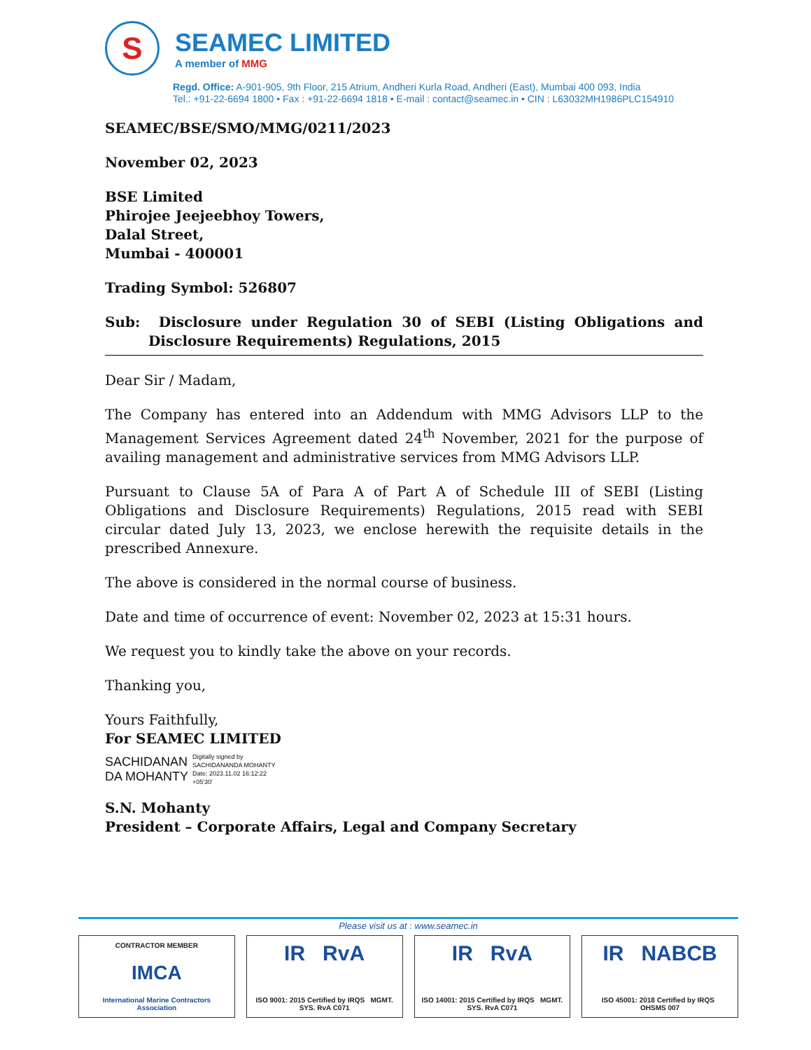S
SEAMEC LIMITED
A member of MMG
Regd. Office: A-901-905, 9th Floor, 215 Atrium, Andheri Kurla Road, Andheri (East), Mumbai 400 093, India
Tel.: +91-22-6694 1800 • Fax : +91-22-6694 1818 • E-mail : contact@seamec.in • CIN : L63032MH1986PLC154910
SEAMEC/BSE/SMO/MMG/0211/2023
November 02, 2023
BSE Limited
Phirojee Jeejeebhoy Towers,
Dalal Street,
Mumbai - 400001
Trading Symbol: 526807
Sub: Disclosure under Regulation 30 of SEBI (Listing Obligations and Disclosure Requirements) Regulations, 2015
Dear Sir / Madam,
The Company has entered into an Addendum with MMG Advisors LLP to the Management Services Agreement dated 24<sup>th</sup> November, 2021 for the purpose of availing management and administrative services from MMG Advisors LLP.
Pursuant to Clause 5A of Para A of Part A of Schedule III of SEBI (Listing Obligations and Disclosure Requirements) Regulations, 2015 read with SEBI circular dated July 13, 2023, we enclose herewith the requisite details in the prescribed Annexure.
The above is considered in the normal course of business.
Date and time of occurrence of event: November 02, 2023 at 15:31 hours.
We request you to kindly take the above on your records.
Thanking you,
Yours Faithfully,
For SEAMEC LIMITED
SACHIDANAN
DA MOHANTY
Digitally signed by
SACHIDANANDA MOHANTY
Date: 2023.11.02 16:12:22
+05'30'
S.N. Mohanty
President – Corporate Affairs, Legal and Company Secretary
Please visit us at : www.seamec.in
CONTRACTOR MEMBER
IMCA
International Marine Contractors Association
IR RvA
ISO 9001: 2015 Certified by IRQS MGMT. SYS. RvA C071
IR RvA
ISO 14001: 2015 Certified by IRQS MGMT. SYS. RvA C071
IR NABCB
ISO 45001: 2018 Certified by IRQS OHSMS 007